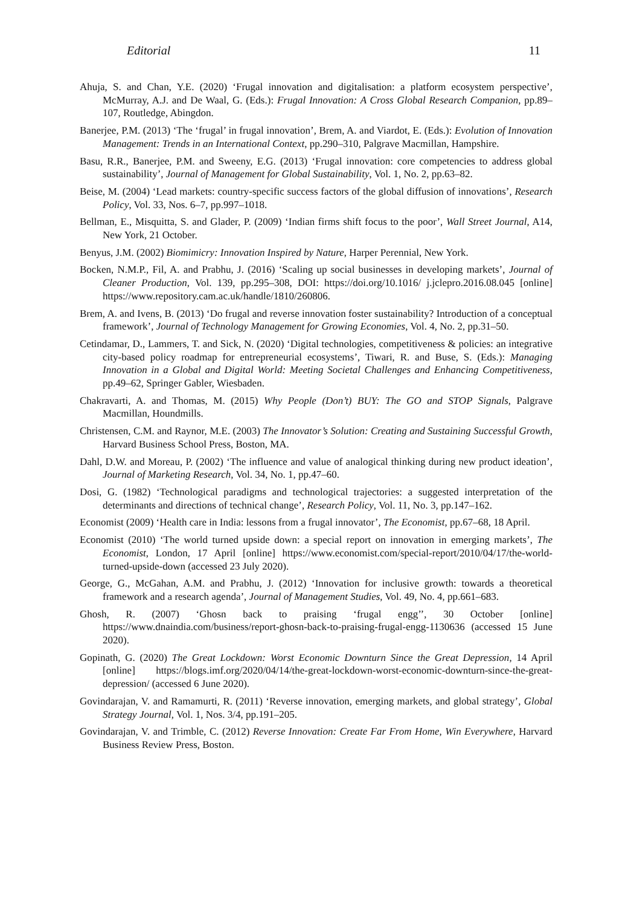Editorial 11
Ahuja, S. and Chan, Y.E. (2020) ‘Frugal innovation and digitalisation: a platform ecosystem perspective’, McMurray, A.J. and De Waal, G. (Eds.): Frugal Innovation: A Cross Global Research Companion, pp.89–107, Routledge, Abingdon.
Banerjee, P.M. (2013) ‘The ‘frugal’ in frugal innovation’, Brem, A. and Viardot, E. (Eds.): Evolution of Innovation Management: Trends in an International Context, pp.290–310, Palgrave Macmillan, Hampshire.
Basu, R.R., Banerjee, P.M. and Sweeny, E.G. (2013) ‘Frugal innovation: core competencies to address global sustainability’, Journal of Management for Global Sustainability, Vol. 1, No. 2, pp.63–82.
Beise, M. (2004) ‘Lead markets: country-specific success factors of the global diffusion of innovations’, Research Policy, Vol. 33, Nos. 6–7, pp.997–1018.
Bellman, E., Misquitta, S. and Glader, P. (2009) ‘Indian firms shift focus to the poor’, Wall Street Journal, A14, New York, 21 October.
Benyus, J.M. (2002) Biomimicry: Innovation Inspired by Nature, Harper Perennial, New York.
Bocken, N.M.P., Fil, A. and Prabhu, J. (2016) ‘Scaling up social businesses in developing markets’, Journal of Cleaner Production, Vol. 139, pp.295–308, DOI: https://doi.org/10.1016/ j.jclepro.2016.08.045 [online] https://www.repository.cam.ac.uk/handle/1810/260806.
Brem, A. and Ivens, B. (2013) ‘Do frugal and reverse innovation foster sustainability? Introduction of a conceptual framework’, Journal of Technology Management for Growing Economies, Vol. 4, No. 2, pp.31–50.
Cetindamar, D., Lammers, T. and Sick, N. (2020) ‘Digital technologies, competitiveness & policies: an integrative city-based policy roadmap for entrepreneurial ecosystems’, Tiwari, R. and Buse, S. (Eds.): Managing Innovation in a Global and Digital World: Meeting Societal Challenges and Enhancing Competitiveness, pp.49–62, Springer Gabler, Wiesbaden.
Chakravarti, A. and Thomas, M. (2015) Why People (Don’t) BUY: The GO and STOP Signals, Palgrave Macmillan, Houndmills.
Christensen, C.M. and Raynor, M.E. (2003) The Innovator’s Solution: Creating and Sustaining Successful Growth, Harvard Business School Press, Boston, MA.
Dahl, D.W. and Moreau, P. (2002) ‘The influence and value of analogical thinking during new product ideation’, Journal of Marketing Research, Vol. 34, No. 1, pp.47–60.
Dosi, G. (1982) ‘Technological paradigms and technological trajectories: a suggested interpretation of the determinants and directions of technical change’, Research Policy, Vol. 11, No. 3, pp.147–162.
Economist (2009) ‘Health care in India: lessons from a frugal innovator’, The Economist, pp.67–68, 18 April.
Economist (2010) ‘The world turned upside down: a special report on innovation in emerging markets’, The Economist, London, 17 April [online] https://www.economist.com/special-report/2010/04/17/the-world-turned-upside-down (accessed 23 July 2020).
George, G., McGahan, A.M. and Prabhu, J. (2012) ‘Innovation for inclusive growth: towards a theoretical framework and a research agenda’, Journal of Management Studies, Vol. 49, No. 4, pp.661–683.
Ghosh, R. (2007) ‘Ghosn back to praising ‘frugal engg’’, 30 October [online] https://www.dnaindia.com/business/report-ghosn-back-to-praising-frugal-engg-1130636 (accessed 15 June 2020).
Gopinath, G. (2020) The Great Lockdown: Worst Economic Downturn Since the Great Depression, 14 April [online] https://blogs.imf.org/2020/04/14/the-great-lockdown-worst-economic-downturn-since-the-great-depression/ (accessed 6 June 2020).
Govindarajan, V. and Ramamurti, R. (2011) ‘Reverse innovation, emerging markets, and global strategy’, Global Strategy Journal, Vol. 1, Nos. 3/4, pp.191–205.
Govindarajan, V. and Trimble, C. (2012) Reverse Innovation: Create Far From Home, Win Everywhere, Harvard Business Review Press, Boston.